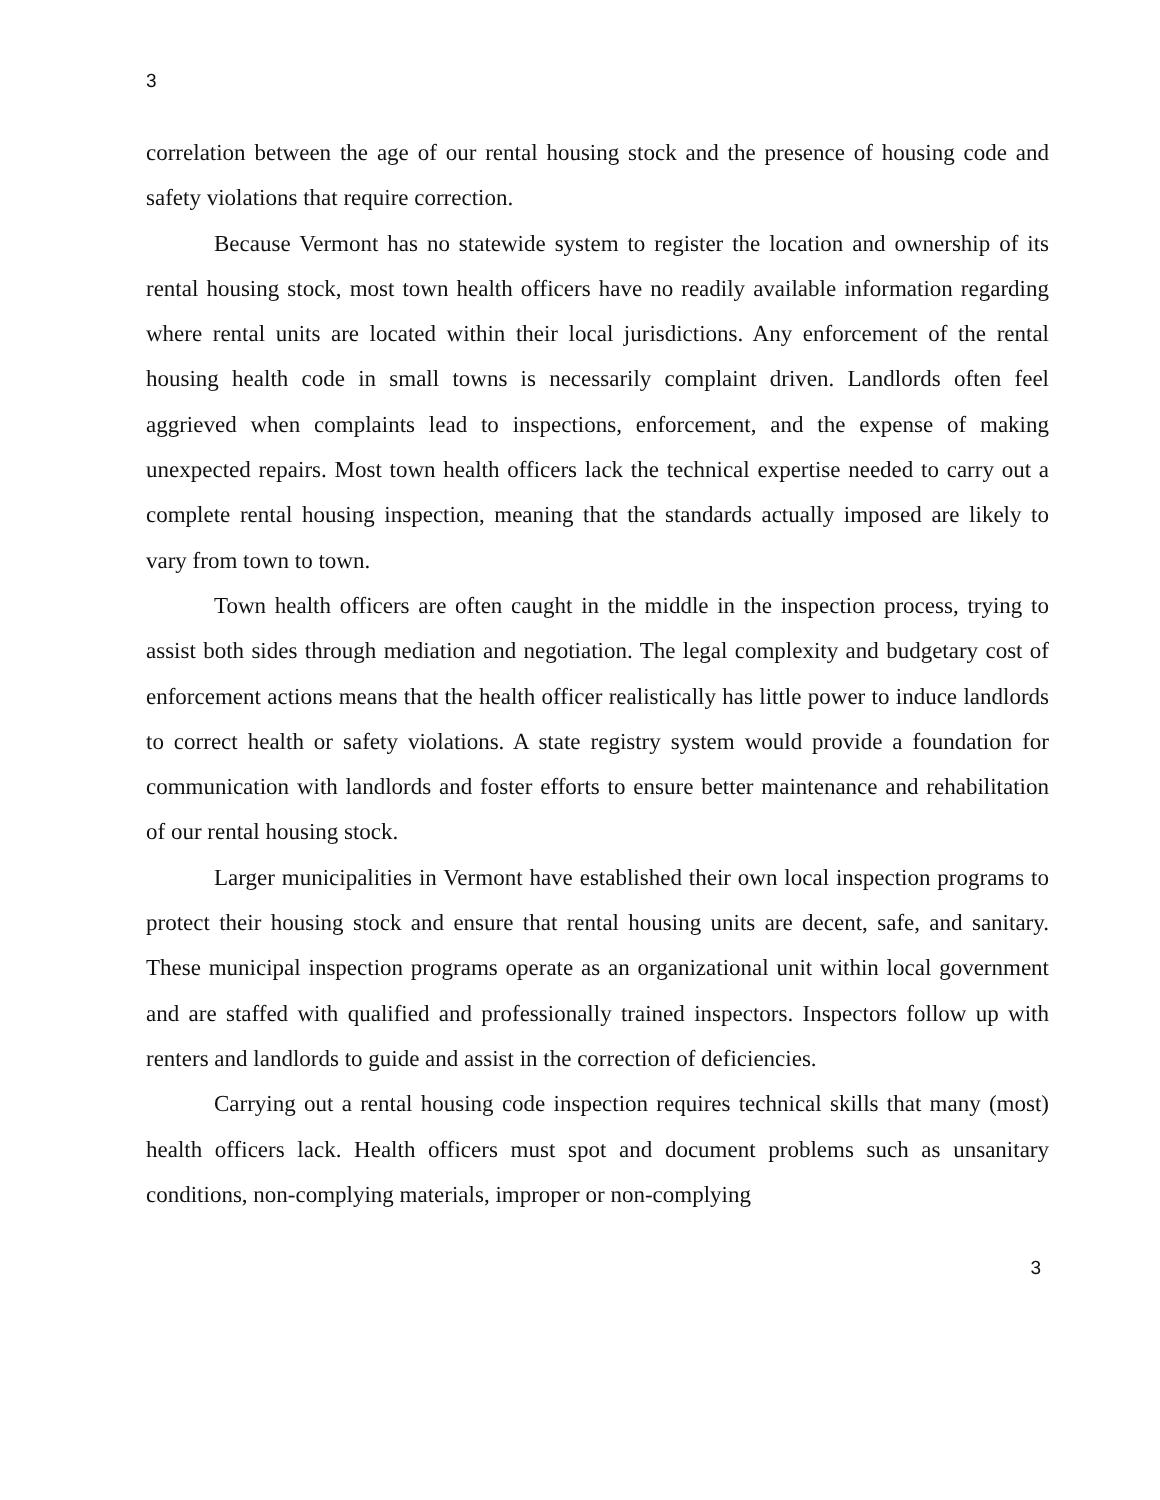3
correlation between the age of our rental housing stock and the presence of housing code and safety violations that require correction.
Because Vermont has no statewide system to register the location and ownership of its rental housing stock, most town health officers have no readily available information regarding where rental units are located within their local jurisdictions. Any enforcement of the rental housing health code in small towns is necessarily complaint driven. Landlords often feel aggrieved when complaints lead to inspections, enforcement, and the expense of making unexpected repairs. Most town health officers lack the technical expertise needed to carry out a complete rental housing inspection, meaning that the standards actually imposed are likely to vary from town to town.
Town health officers are often caught in the middle in the inspection process, trying to assist both sides through mediation and negotiation. The legal complexity and budgetary cost of enforcement actions means that the health officer realistically has little power to induce landlords to correct health or safety violations. A state registry system would provide a foundation for communication with landlords and foster efforts to ensure better maintenance and rehabilitation of our rental housing stock.
Larger municipalities in Vermont have established their own local inspection programs to protect their housing stock and ensure that rental housing units are decent, safe, and sanitary. These municipal inspection programs operate as an organizational unit within local government and are staffed with qualified and professionally trained inspectors. Inspectors follow up with renters and landlords to guide and assist in the correction of deficiencies.
Carrying out a rental housing code inspection requires technical skills that many (most) health officers lack. Health officers must spot and document problems such as unsanitary conditions, non-complying materials, improper or non-complying
3